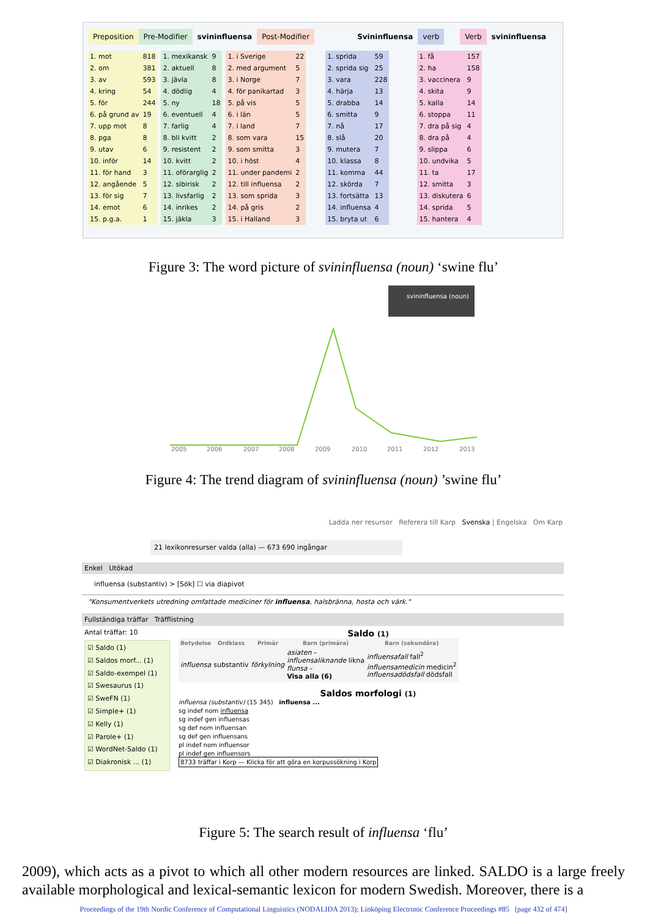Preposition Pre-Modifier svininfluensa Post-Modifier Svininfluensa verb Verb svininfluensa
| 1. mot | 818 |
| 2. om | 381 |
| 3. av | 593 |
| 4. kring | 54 |
| 5. för | 244 |
| 6. på grund av | 19 |
| 7. upp mot | 8 |
| 8. pga | 8 |
| 9. utav | 6 |
| 10. inför | 14 |
| 11. för hand | 3 |
| 12. angående | 5 |
| 13. för sig | 7 |
| 14. emot | 6 |
| 15. p.g.a. | 1 |
| 1. mexikansk | 9 |
| 2. aktuell | 8 |
| 3. jävla | 8 |
| 4. dödlig | 4 |
| 5. ny | 18 |
| 6. eventuell | 4 |
| 7. farlig | 4 |
| 8. bli kvitt | 2 |
| 9. resistent | 2 |
| 10. kvitt | 2 |
| 11. oförarglig | 2 |
| 12. sibirisk | 2 |
| 13. livsfarlig | 2 |
| 14. inrikes | 2 |
| 15. jäkla | 3 |
| 1. i Sverige | 22 |
| 2. med argument | 5 |
| 3. i Norge | 7 |
| 4. för panikartad | 3 |
| 5. på vis | 5 |
| 6. i län | 5 |
| 7. i land | 7 |
| 8. som vara | 15 |
| 9. som smitta | 3 |
| 10. i höst | 4 |
| 11. under pandemi | 2 |
| 12. till influensa | 2 |
| 13. som sprida | 3 |
| 14. på gris | 2 |
| 15. i Halland | 3 |
| 1. sprida | 59 |
| 2. sprida sig | 25 |
| 3. vara | 228 |
| 4. härja | 13 |
| 5. drabba | 14 |
| 6. smitta | 9 |
| 7. nå | 17 |
| 8. slå | 20 |
| 9. mutera | 7 |
| 10. klassa | 8 |
| 11. komma | 44 |
| 12. skörda | 7 |
| 13. fortsätta | 13 |
| 14. influensa | 4 |
| 15. bryta ut | 6 |
| 1. få | 157 |
| 2. ha | 158 |
| 3. vaccinera | 9 |
| 4. skita | 9 |
| 5. kalla | 14 |
| 6. stoppa | 11 |
| 7. dra på sig | 4 |
| 8. dra på | 4 |
| 9. slippa | 6 |
| 10. undvika | 5 |
| 11. ta | 17 |
| 12. smitta | 3 |
| 13. diskutera | 6 |
| 14. sprida | 5 |
| 15. hantera | 4 |
Figure 3: The word picture of svininfluensa (noun) ‘swine flu’
svininfluensa (noun)
2005
2006
2007
2008
2009
2010
2011
2012
2013
Figure 4: The trend diagram of svininfluensa (noun) ’swine flu’
Ladda ner resurser Referera till Karp Svenska | Engelska Om Karp
21 lexikonresurser valda (alla) — 673 690 ingångar
Enkel Utökad
influensa (substantiv) > [Sök] ☐ via diapivot
"Konsumentverkets utredning omfattade mediciner för influensa, halsbränna, hosta och värk."
Fullständiga träffar Träfflistning
Antal träffar: 10
☑ Saldo (1)
☑ Saldos morf... (1)
☑ Saldo-exempel (1)
☑ Swesaurus (1)
☑ SweFN (1)
☑ Simple+ (1)
☑ Kelly (1)
☑ Parole+ (1)
☑ WordNet-Saldo (1)
☑ Diakronisk ... (1)
Saldo (1)
| Betydelse | Ordklass | Primär | Barn (primära) | Barn (sekundära) |
| --- | --- | --- | --- | --- |
| influensa | substantiv | förkylning | asiaten – influensaliknande likna flunsa – Visa alla (6) | influensafall fall<sup>2</sup> influensamedicin medicin<sup>2</sup> influensadödsfall dödsfall |
Saldos morfologi (1)
influensa (substantiv) (15 345) influensa ...
sg indef nom influensa
sg indef gen influensas
sg def nom influensan
sg def gen influensans
pl indef nom influensor
pl indef gen influensors
8733 träffar i Korp — Klicka för att göra en korpussökning i Korp
Figure 5: The search result of influensa ‘flu’
2009), which acts as a pivot to which all other modern resources are linked. SALDO is a large freely available morphological and lexical-semantic lexicon for modern Swedish. Moreover, there is a
Proceedings of the 19th Nordic Conference of Computational Linguistics (NODALIDA 2013); Linköping Electronic Conference Proceedings #85 [page 432 of 474]